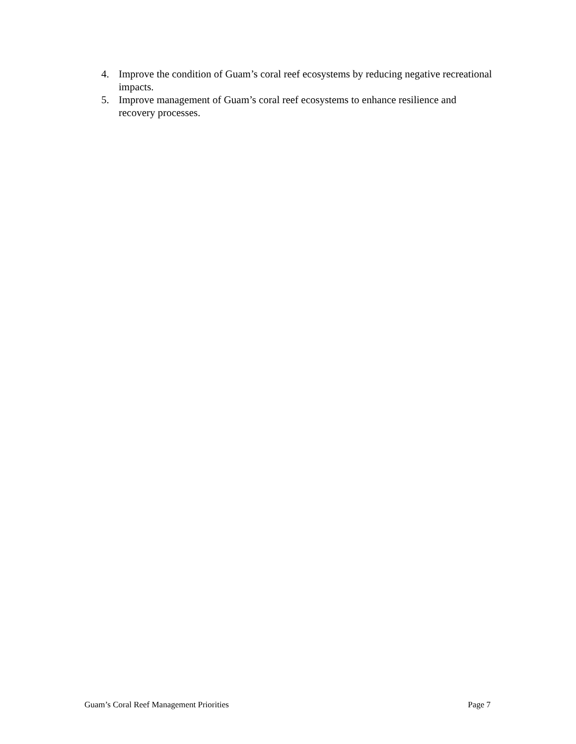4. Improve the condition of Guam’s coral reef ecosystems by reducing negative recreational impacts.
5. Improve management of Guam’s coral reef ecosystems to enhance resilience and recovery processes.
Guam’s Coral Reef Management Priorities Page 7